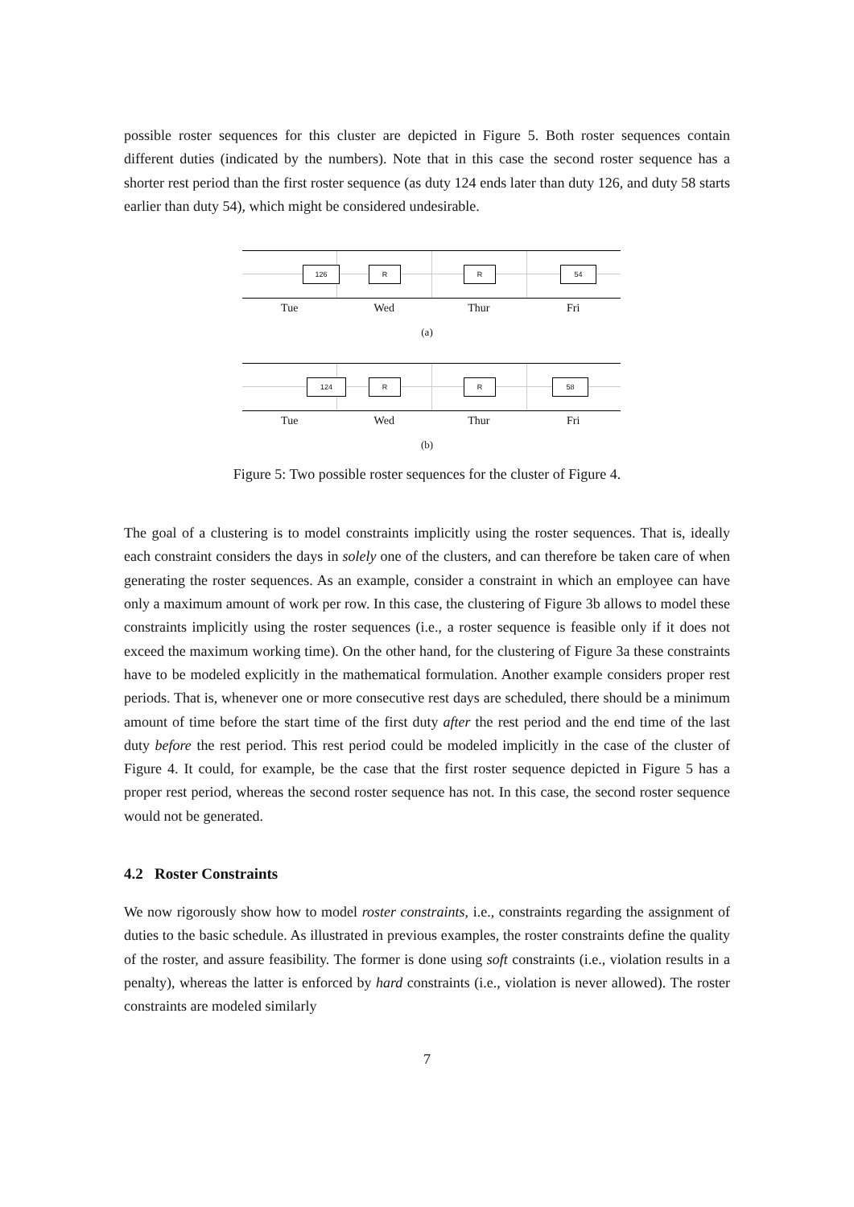possible roster sequences for this cluster are depicted in Figure 5. Both roster sequences contain different duties (indicated by the numbers). Note that in this case the second roster sequence has a shorter rest period than the first roster sequence (as duty 124 ends later than duty 126, and duty 58 starts earlier than duty 54), which might be considered undesirable.
126 R R 54
Tue Wed Thur Fri
(a)
124 R R 58
Tue Wed Thur Fri
(b)
Figure 5: Two possible roster sequences for the cluster of Figure 4.
The goal of a clustering is to model constraints implicitly using the roster sequences. That is, ideally each constraint considers the days in solely one of the clusters, and can therefore be taken care of when generating the roster sequences. As an example, consider a constraint in which an employee can have only a maximum amount of work per row. In this case, the clustering of Figure 3b allows to model these constraints implicitly using the roster sequences (i.e., a roster sequence is feasible only if it does not exceed the maximum working time). On the other hand, for the clustering of Figure 3a these constraints have to be modeled explicitly in the mathematical formulation. Another example considers proper rest periods. That is, whenever one or more consecutive rest days are scheduled, there should be a minimum amount of time before the start time of the first duty after the rest period and the end time of the last duty before the rest period. This rest period could be modeled implicitly in the case of the cluster of Figure 4. It could, for example, be the case that the first roster sequence depicted in Figure 5 has a proper rest period, whereas the second roster sequence has not. In this case, the second roster sequence would not be generated.
4.2 Roster Constraints
We now rigorously show how to model roster constraints, i.e., constraints regarding the assignment of duties to the basic schedule. As illustrated in previous examples, the roster constraints define the quality of the roster, and assure feasibility. The former is done using soft constraints (i.e., violation results in a penalty), whereas the latter is enforced by hard constraints (i.e., violation is never allowed). The roster constraints are modeled similarly
7